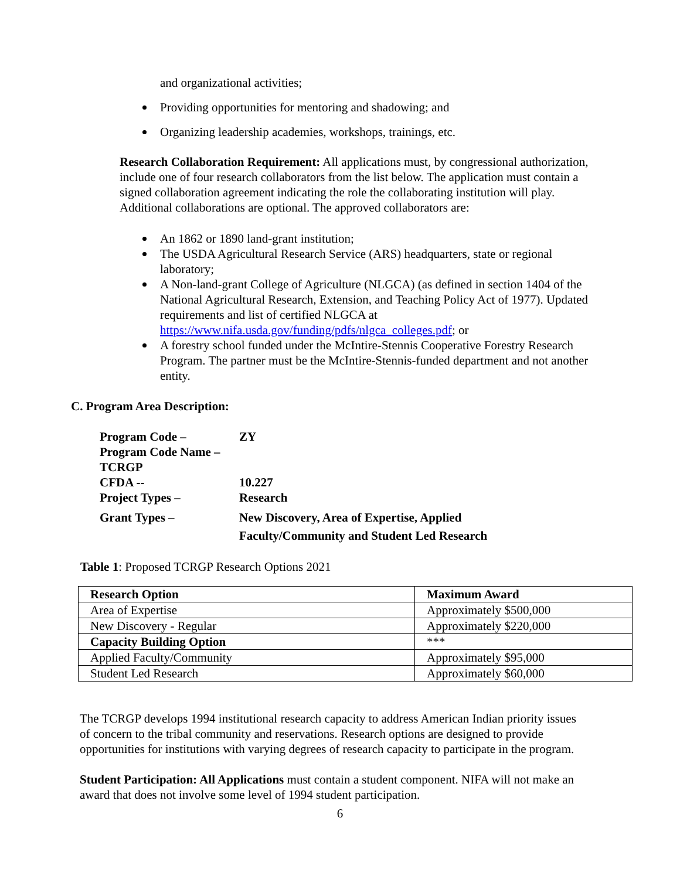and organizational activities;
Providing opportunities for mentoring and shadowing; and
Organizing leadership academies, workshops, trainings, etc.
Research Collaboration Requirement: All applications must, by congressional authorization, include one of four research collaborators from the list below. The application must contain a signed collaboration agreement indicating the role the collaborating institution will play. Additional collaborations are optional. The approved collaborators are:
An 1862 or 1890 land-grant institution;
The USDA Agricultural Research Service (ARS) headquarters, state or regional laboratory;
A Non-land-grant College of Agriculture (NLGCA) (as defined in section 1404 of the National Agricultural Research, Extension, and Teaching Policy Act of 1977). Updated requirements and list of certified NLGCA at https://www.nifa.usda.gov/funding/pdfs/nlgca_colleges.pdf; or
A forestry school funded under the McIntire-Stennis Cooperative Forestry Research Program. The partner must be the McIntire-Stennis-funded department and not another entity.
C. Program Area Description:
Program Code – ZY
Program Code Name – TCRGP
CFDA -- 10.227
Project Types – Research
Grant Types – New Discovery, Area of Expertise, Applied
Faculty/Community and Student Led Research
Table 1: Proposed TCRGP Research Options 2021
| Research Option | Maximum Award |
| Area of Expertise | Approximately $500,000 |
| New Discovery - Regular | Approximately $220,000 |
| Capacity Building Option | *** |
| Applied Faculty/Community | Approximately $95,000 |
| Student Led Research | Approximately $60,000 |
The TCRGP develops 1994 institutional research capacity to address American Indian priority issues of concern to the tribal community and reservations. Research options are designed to provide opportunities for institutions with varying degrees of research capacity to participate in the program.
Student Participation: All Applications must contain a student component. NIFA will not make an award that does not involve some level of 1994 student participation.
6